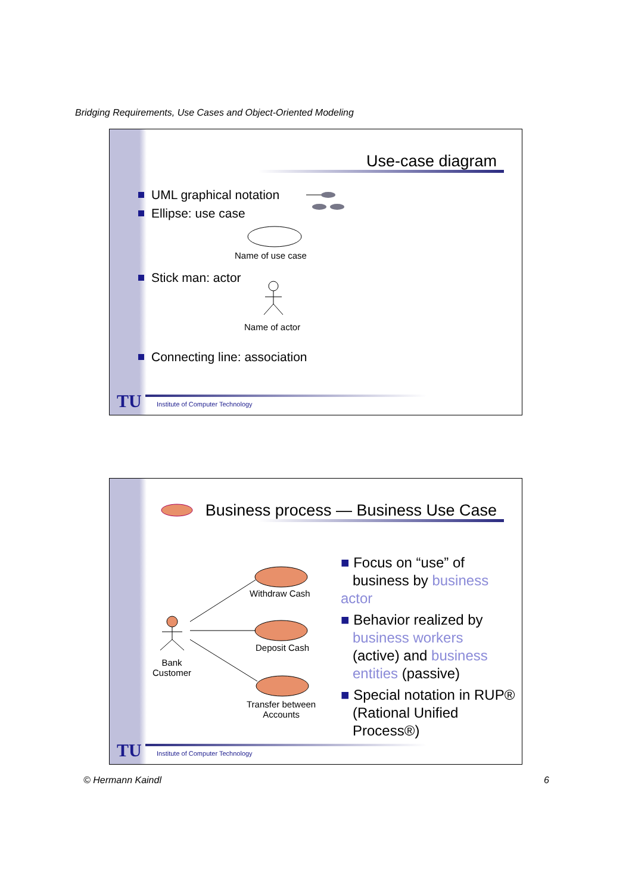Bridging Requirements, Use Cases and Object-Oriented Modeling
Use-case diagram
UML graphical notation
Ellipse: use case
Name of use case
Stick man: actor
Name of actor
Connecting line: association
TU
Institute of Computer Technology
Business process — Business Use Case
Withdraw Cash
Deposit Cash
Transfer between
Accounts
Bank
Customer
■ Focus on “use” of
business by business actor
■ Behavior realized by
business workers
(active) and business
entities (passive)
■ Special notation in RUP®
(Rational Unified
Process®)
TU
Institute of Computer Technology
© Hermann Kaindl 6